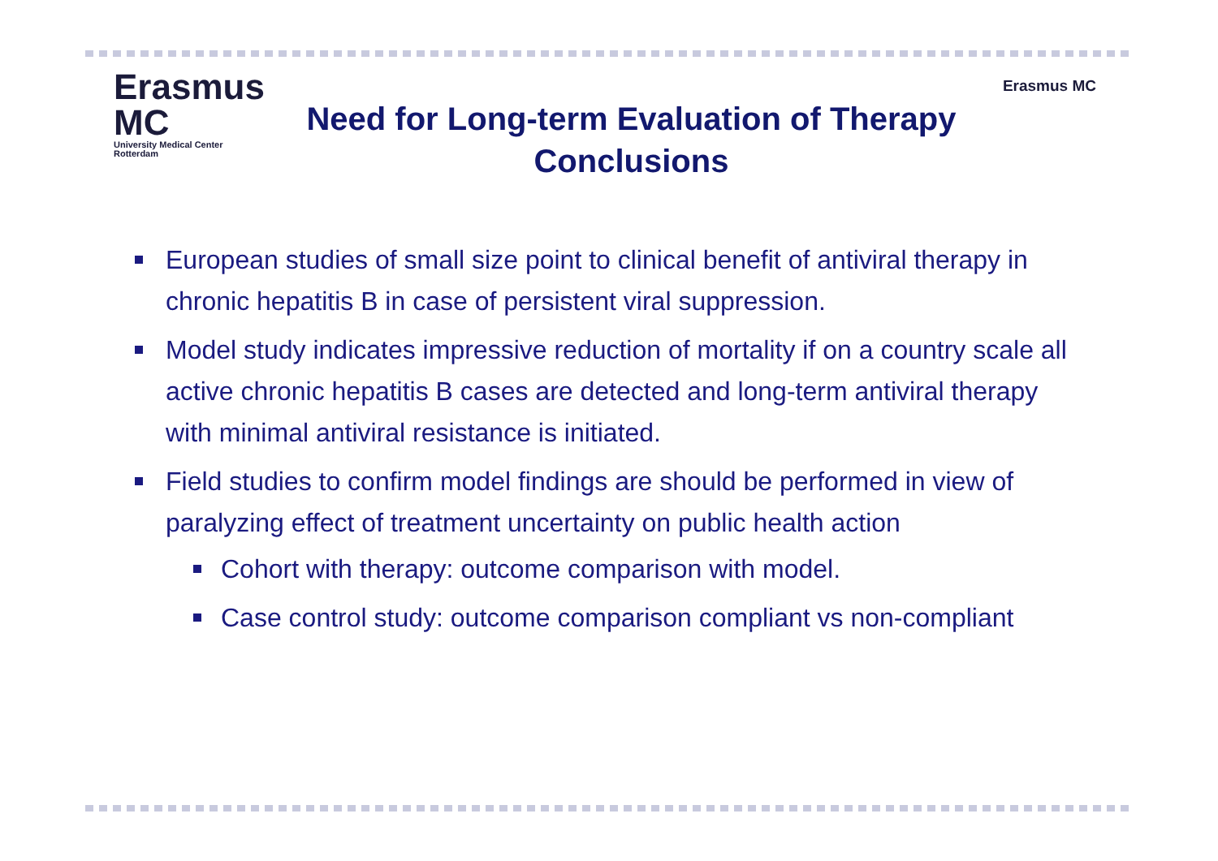Erasmus MC
University Medical Center Rotterdam
Need for Long-term Evaluation of Therapy
Conclusions
Erasmus MC
European studies of small size point to clinical benefit of antiviral therapy in chronic hepatitis B in case of persistent viral suppression.
Model study indicates impressive reduction of mortality if on a country scale all active chronic hepatitis B cases are detected and long-term antiviral therapy with minimal antiviral resistance is initiated.
Field studies to confirm model findings are should be performed in view of paralyzing effect of treatment uncertainty on public health action
Cohort with therapy: outcome comparison with model.
Case control study: outcome comparison compliant vs non-compliant